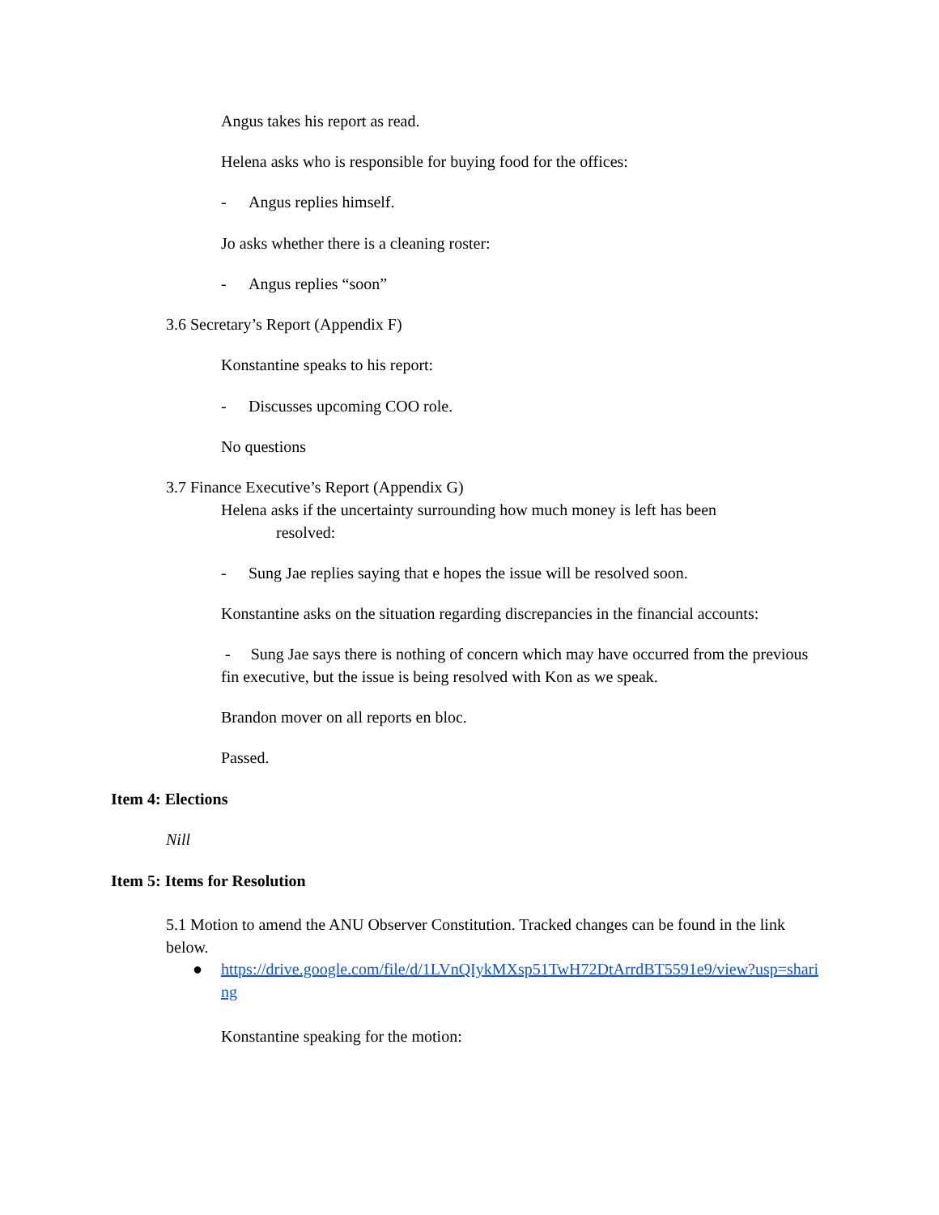Angus takes his report as read.
Helena asks who is responsible for buying food for the offices:
- Angus replies himself.
Jo asks whether there is a cleaning roster:
- Angus replies “soon”
3.6 Secretary’s Report (Appendix F)
Konstantine speaks to his report:
- Discusses upcoming COO role.
No questions
3.7 Finance Executive’s Report (Appendix G)
Helena asks if the uncertainty surrounding how much money is left has been
resolved:
- Sung Jae replies saying that e hopes the issue will be resolved soon.
Konstantine asks on the situation regarding discrepancies in the financial accounts:
- Sung Jae says there is nothing of concern which may have occurred from the previous fin executive, but the issue is being resolved with Kon as we speak.
Brandon mover on all reports en bloc.
Passed.
Item 4: Elections
Nill
Item 5: Items for Resolution
5.1 Motion to amend the ANU Observer Constitution. Tracked changes can be found in the link below.
●
https://drive.google.com/file/d/1LVnQIykMXsp51TwH72DtArrdBT5591e9/view?usp=sharing
Konstantine speaking for the motion: